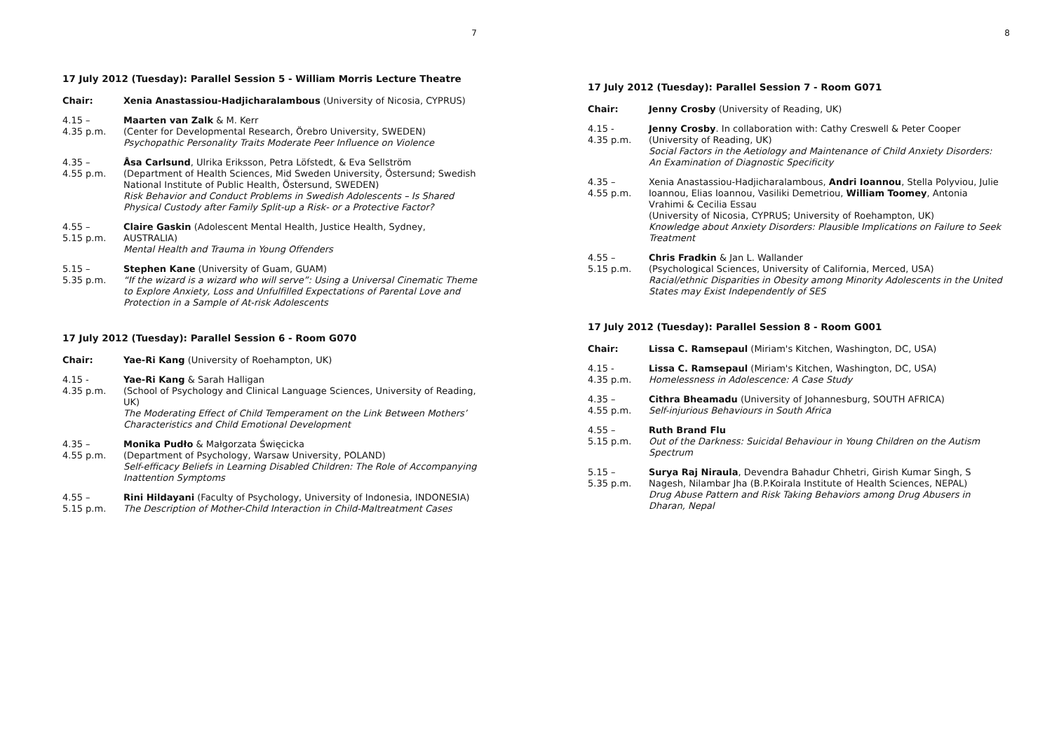7
17 July 2012 (Tuesday): Parallel Session 5 - William Morris Lecture Theatre
Chair: Xenia Anastassiou-Hadjicharalambous (University of Nicosia, CYPRUS)
4.15 –
4.35 p.m.
Maarten van Zalk & M. Kerr
(Center for Developmental Research, Örebro University, SWEDEN)
Psychopathic Personality Traits Moderate Peer Influence on Violence
4.35 –
4.55 p.m.
Åsa Carlsund, Ulrika Eriksson, Petra Löfstedt, & Eva Sellström
(Department of Health Sciences, Mid Sweden University, Östersund; Swedish National Institute of Public Health, Östersund, SWEDEN)
Risk Behavior and Conduct Problems in Swedish Adolescents – Is Shared Physical Custody after Family Split-up a Risk- or a Protective Factor?
4.55 –
5.15 p.m.
Claire Gaskin (Adolescent Mental Health, Justice Health, Sydney, AUSTRALIA)
Mental Health and Trauma in Young Offenders
5.15 –
5.35 p.m.
Stephen Kane (University of Guam, GUAM)
“If the wizard is a wizard who will serve”: Using a Universal Cinematic Theme to Explore Anxiety, Loss and Unfulfilled Expectations of Parental Love and Protection in a Sample of At-risk Adolescents
17 July 2012 (Tuesday): Parallel Session 6 - Room G070
Chair: Yae-Ri Kang (University of Roehampton, UK)
4.15 -
4.35 p.m.
Yae-Ri Kang & Sarah Halligan
(School of Psychology and Clinical Language Sciences, University of Reading, UK)
The Moderating Effect of Child Temperament on the Link Between Mothers’ Characteristics and Child Emotional Development
4.35 –
4.55 p.m.
Monika Pudło & Małgorzata Święcicka
(Department of Psychology, Warsaw University, POLAND)
Self-efficacy Beliefs in Learning Disabled Children: The Role of Accompanying Inattention Symptoms
4.55 –
5.15 p.m.
Rini Hildayani (Faculty of Psychology, University of Indonesia, INDONESIA)
The Description of Mother-Child Interaction in Child-Maltreatment Cases
8
17 July 2012 (Tuesday): Parallel Session 7 - Room G071
Chair: Jenny Crosby (University of Reading, UK)
4.15 -
4.35 p.m.
Jenny Crosby. In collaboration with: Cathy Creswell & Peter Cooper
(University of Reading, UK)
Social Factors in the Aetiology and Maintenance of Child Anxiety Disorders: An Examination of Diagnostic Specificity
4.35 –
4.55 p.m.
Xenia Anastassiou-Hadjicharalambous, Andri Ioannou, Stella Polyviou, Julie Ioannou, Elias Ioannou, Vasiliki Demetriou, William Toomey, Antonia Vrahimi & Cecilia Essau
(University of Nicosia, CYPRUS; University of Roehampton, UK)
Knowledge about Anxiety Disorders: Plausible Implications on Failure to Seek Treatment
4.55 –
5.15 p.m.
Chris Fradkin & Jan L. Wallander
(Psychological Sciences, University of California, Merced, USA)
Racial/ethnic Disparities in Obesity among Minority Adolescents in the United States may Exist Independently of SES
17 July 2012 (Tuesday): Parallel Session 8 - Room G001
Chair: Lissa C. Ramsepaul (Miriam's Kitchen, Washington, DC, USA)
4.15 -
4.35 p.m.
Lissa C. Ramsepaul (Miriam's Kitchen, Washington, DC, USA)
Homelessness in Adolescence: A Case Study
4.35 –
4.55 p.m.
Cithra Bheamadu (University of Johannesburg, SOUTH AFRICA)
Self-injurious Behaviours in South Africa
4.55 –
5.15 p.m.
Ruth Brand Flu
Out of the Darkness: Suicidal Behaviour in Young Children on the Autism Spectrum
5.15 –
5.35 p.m.
Surya Raj Niraula, Devendra Bahadur Chhetri, Girish Kumar Singh, S Nagesh, Nilambar Jha (B.P.Koirala Institute of Health Sciences, NEPAL)
Drug Abuse Pattern and Risk Taking Behaviors among Drug Abusers in Dharan, Nepal